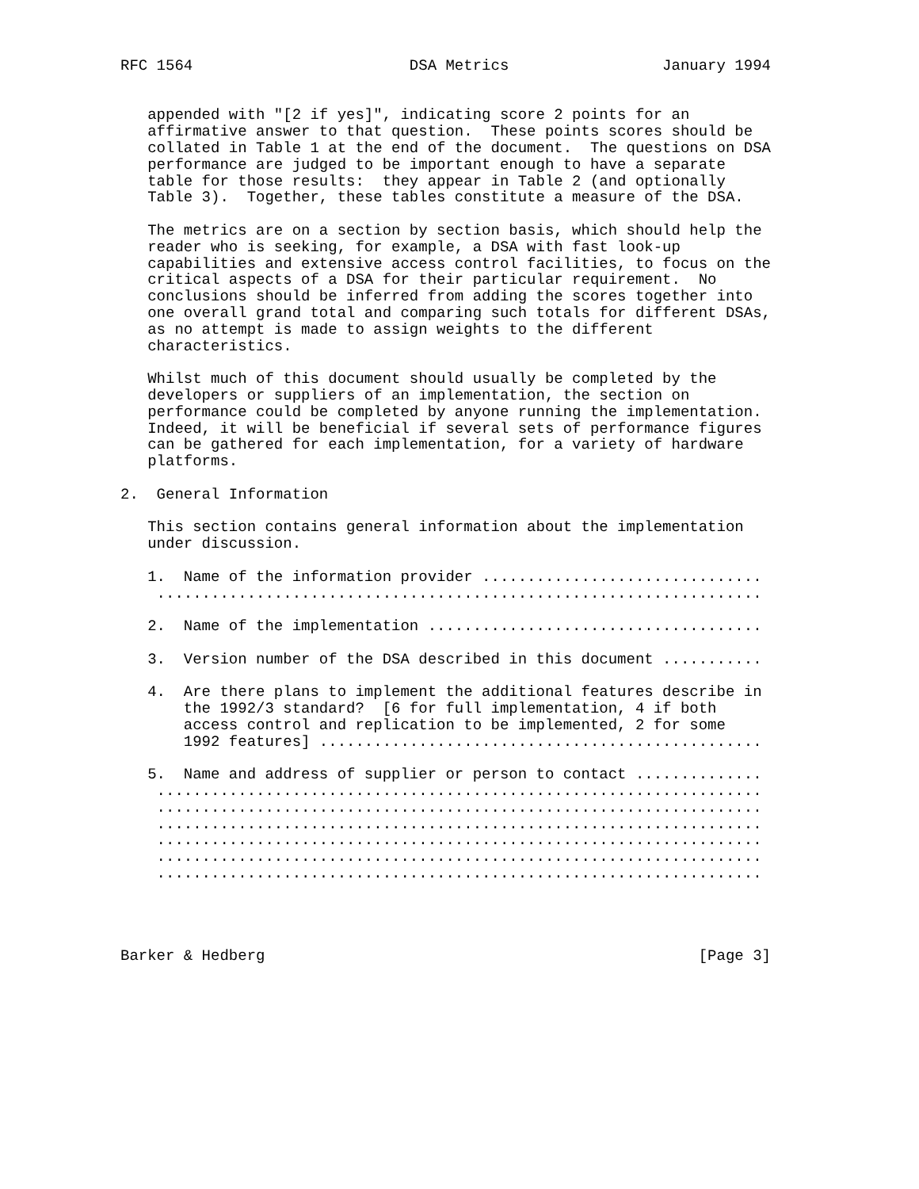RFC 1564                        DSA Metrics                 January 1994


   appended with "[2 if yes]", indicating score 2 points for an
   affirmative answer to that question.  These points scores should be
   collated in Table 1 at the end of the document.  The questions on DSA
   performance are judged to be important enough to have a separate
   table for those results:  they appear in Table 2 (and optionally
   Table 3).  Together, these tables constitute a measure of the DSA.

   The metrics are on a section by section basis, which should help the
   reader who is seeking, for example, a DSA with fast look-up
   capabilities and extensive access control facilities, to focus on the
   critical aspects of a DSA for their particular requirement.  No
   conclusions should be inferred from adding the scores together into
   one overall grand total and comparing such totals for different DSAs,
   as no attempt is made to assign weights to the different
   characteristics.

   Whilst much of this document should usually be completed by the
   developers or suppliers of an implementation, the section on
   performance could be completed by anyone running the implementation.
   Indeed, it will be beneficial if several sets of performance figures
   can be gathered for each implementation, for a variety of hardware
   platforms.

2.  General Information

   This section contains general information about the implementation
   under discussion.

   1.  Name of the information provider ...............................
    ...................................................................

   2.  Name of the implementation .....................................

   3.  Version number of the DSA described in this document ...........

   4.  Are there plans to implement the additional features describe in
       the 1992/3 standard?  [6 for full implementation, 4 if both
       access control and replication to be implemented, 2 for some
       1992 features] .................................................

   5.  Name and address of supplier or person to contact ..............
    ...................................................................
    ...................................................................
    ...................................................................
    ...................................................................
    ...................................................................
    ...................................................................




Barker & Hedberg                                                [Page 3]